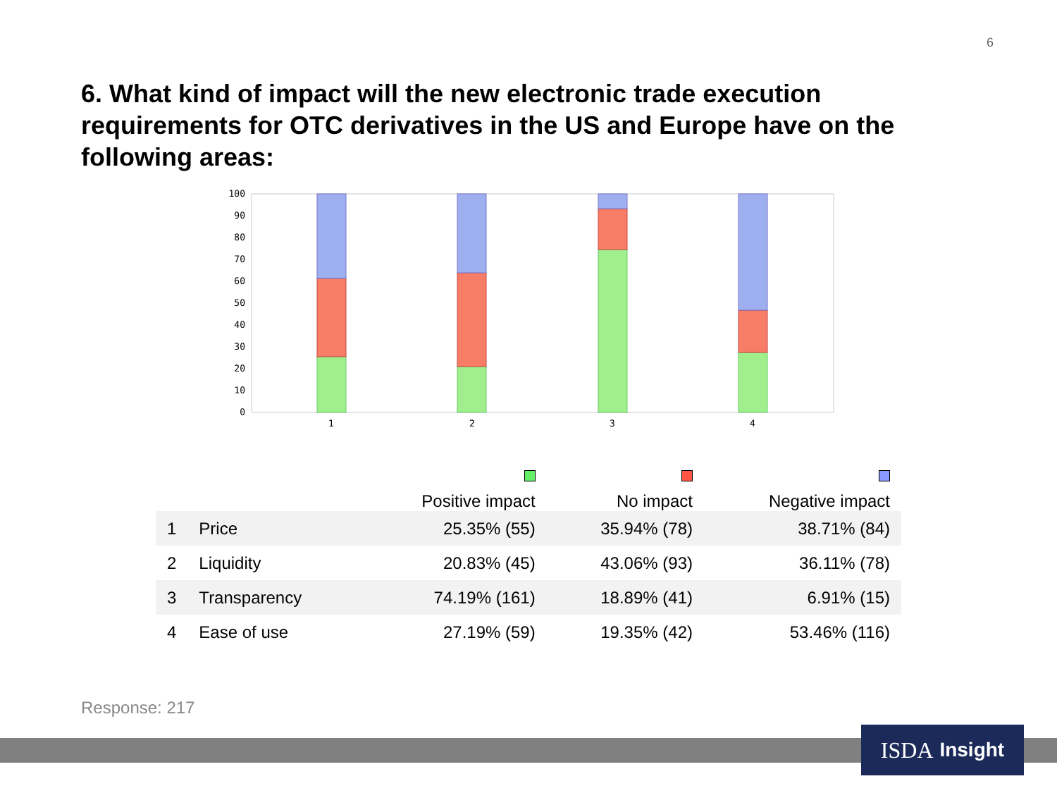6
6. What kind of impact will the new electronic trade execution requirements for OTC derivatives in the US and Europe have on the following areas:
0
10
20
30
40
50
60
70
80
90
100
1
2
3
4
| | | Positive impact | No impact | Negative impact |
| --- | --- | --- | --- | --- |
| 1 | Price | 25.35% (55) | 35.94% (78) | 38.71% (84) |
| 2 | Liquidity | 20.83% (45) | 43.06% (93) | 36.11% (78) |
| 3 | Transparency | 74.19% (161) | 18.89% (41) | 6.91% (15) |
| 4 | Ease of use | 27.19% (59) | 19.35% (42) | 53.46% (116) |
Response: 217
ISDA Insight